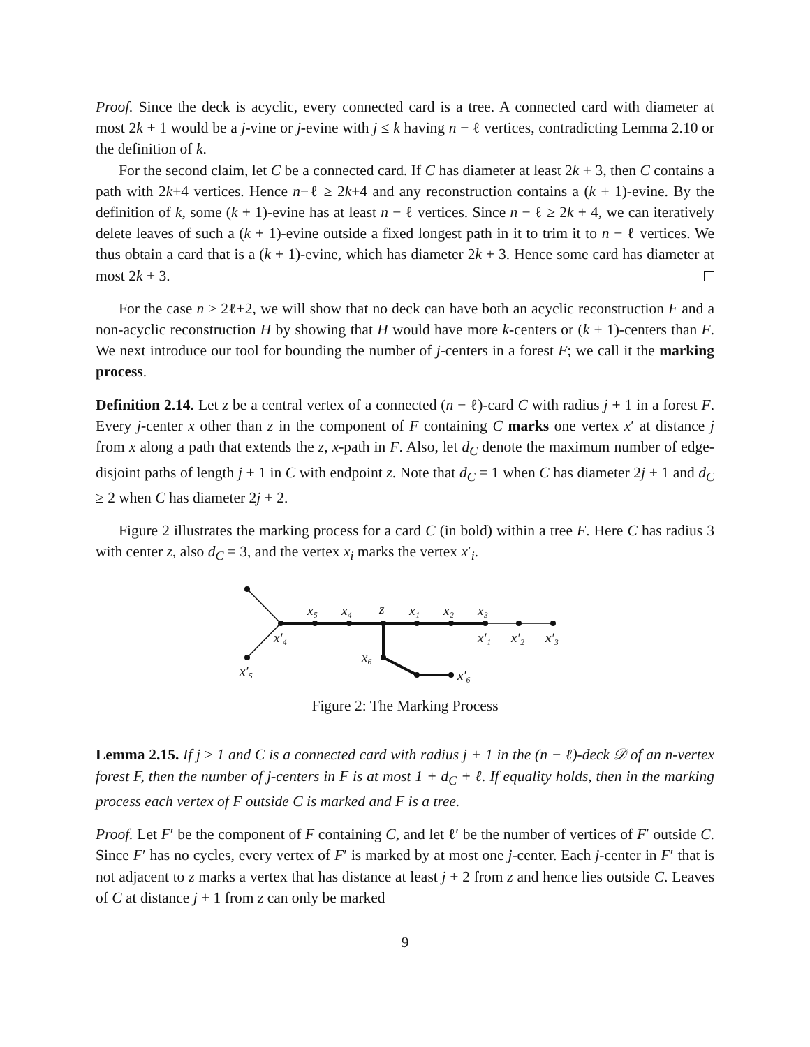Proof. Since the deck is acyclic, every connected card is a tree. A connected card with diameter at most 2k + 1 would be a j-vine or j-evine with j ≤ k having n − ℓ vertices, contradicting Lemma 2.10 or the definition of k.
For the second claim, let C be a connected card. If C has diameter at least 2k + 3, then C contains a path with 2k+4 vertices. Hence n−ℓ ≥ 2k+4 and any reconstruction contains a (k + 1)-evine. By the definition of k, some (k + 1)-evine has at least n − ℓ vertices. Since n − ℓ ≥ 2k + 4, we can iteratively delete leaves of such a (k + 1)-evine outside a fixed longest path in it to trim it to n − ℓ vertices. We thus obtain a card that is a (k + 1)-evine, which has diameter 2k + 3. Hence some card has diameter at most 2k + 3.
For the case n ≥ 2ℓ+2, we will show that no deck can have both an acyclic reconstruction F and a non-acyclic reconstruction H by showing that H would have more k-centers or (k + 1)-centers than F. We next introduce our tool for bounding the number of j-centers in a forest F; we call it the marking process.
Definition 2.14. Let z be a central vertex of a connected (n − ℓ)-card C with radius j + 1 in a forest F. Every j-center x other than z in the component of F containing C marks one vertex x′ at distance j from x along a path that extends the z, x-path in F. Also, let d<sub>C</sub> denote the maximum number of edge-disjoint paths of length j + 1 in C with endpoint z. Note that d<sub>C</sub> = 1 when C has diameter 2j + 1 and d<sub>C</sub> ≥ 2 when C has diameter 2j + 2.
Figure 2 illustrates the marking process for a card C (in bold) within a tree F. Here C has radius 3 with center z, also d<sub>C</sub> = 3, and the vertex x<sub>i</sub> marks the vertex x′<sub>i</sub>.
x₅
x₄
z
x₁
x₂
x₃
x′₄
x′₁
x′₂
x′₃
x₆
x′₅
x′₆
Figure 2: The Marking Process
Lemma 2.15. If j ≥ 1 and C is a connected card with radius j + 1 in the (n − ℓ)-deck 𝒟 of an n-vertex forest F, then the number of j-centers in F is at most 1 + d<sub>C</sub> + ℓ. If equality holds, then in the marking process each vertex of F outside C is marked and F is a tree.
Proof. Let F′ be the component of F containing C, and let ℓ′ be the number of vertices of F′ outside C. Since F′ has no cycles, every vertex of F′ is marked by at most one j-center. Each j-center in F′ that is not adjacent to z marks a vertex that has distance at least j + 2 from z and hence lies outside C. Leaves of C at distance j + 1 from z can only be marked
9